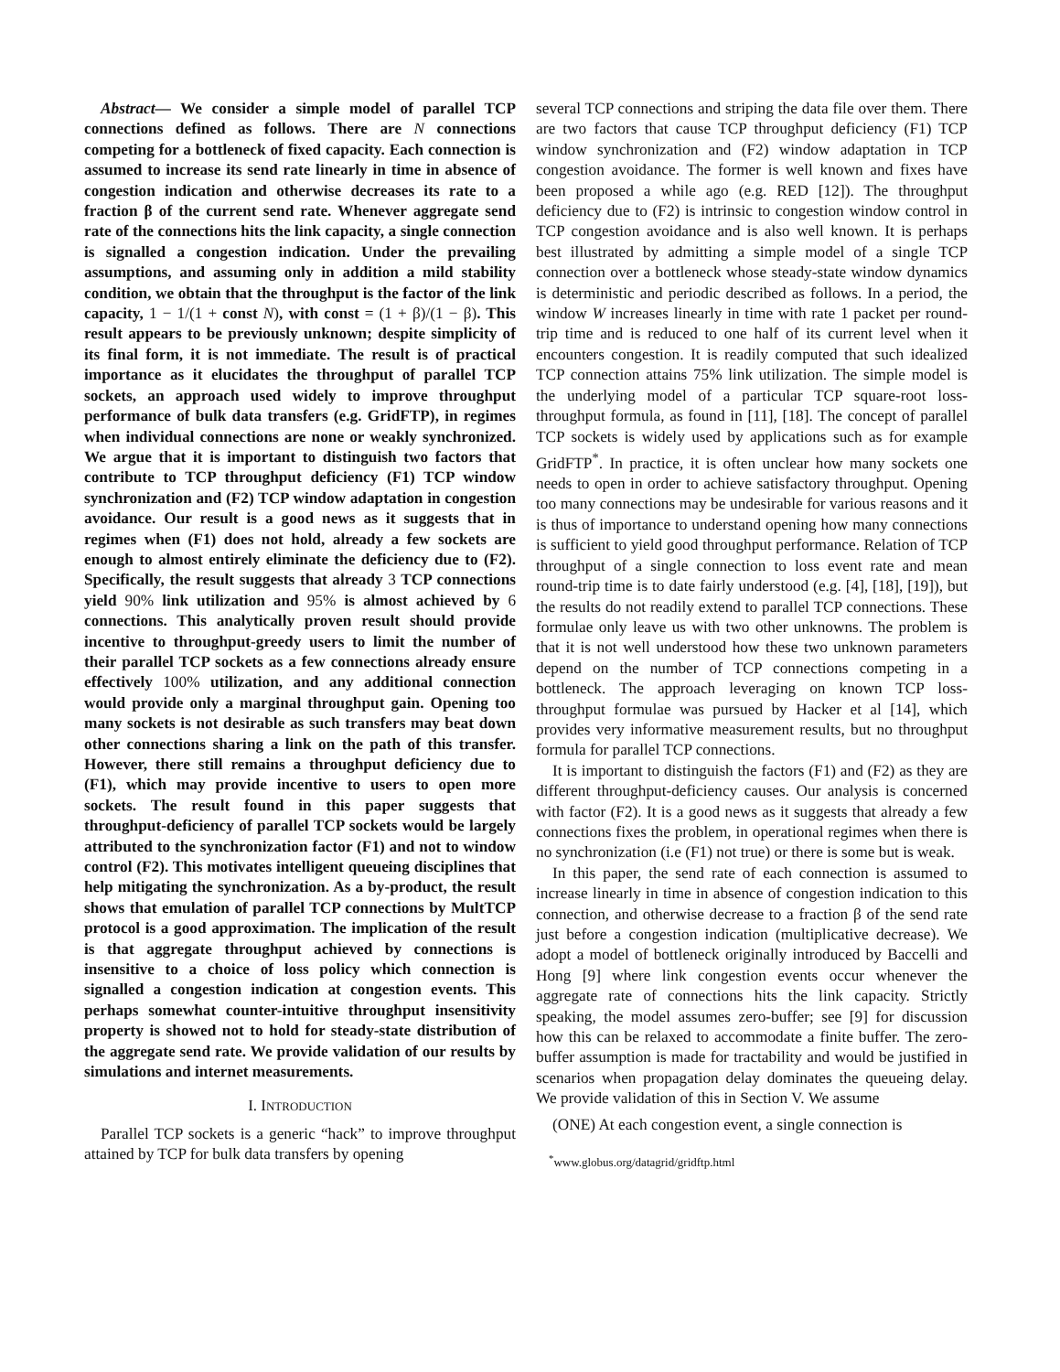Abstract— We consider a simple model of parallel TCP connections defined as follows. There are N connections competing for a bottleneck of fixed capacity. Each connection is assumed to increase its send rate linearly in time in absence of congestion indication and otherwise decreases its rate to a fraction β of the current send rate. Whenever aggregate send rate of the connections hits the link capacity, a single connection is signalled a congestion indication. Under the prevailing assumptions, and assuming only in addition a mild stability condition, we obtain that the throughput is the factor of the link capacity, 1 − 1/(1 + const N), with const = (1 + β)/(1 − β). This result appears to be previously unknown; despite simplicity of its final form, it is not immediate. The result is of practical importance as it elucidates the throughput of parallel TCP sockets, an approach used widely to improve throughput performance of bulk data transfers (e.g. GridFTP), in regimes when individual connections are none or weakly synchronized. We argue that it is important to distinguish two factors that contribute to TCP throughput deficiency (F1) TCP window synchronization and (F2) TCP window adaptation in congestion avoidance. Our result is a good news as it suggests that in regimes when (F1) does not hold, already a few sockets are enough to almost entirely eliminate the deficiency due to (F2). Specifically, the result suggests that already 3 TCP connections yield 90% link utilization and 95% is almost achieved by 6 connections. This analytically proven result should provide incentive to throughput-greedy users to limit the number of their parallel TCP sockets as a few connections already ensure effectively 100% utilization, and any additional connection would provide only a marginal throughput gain. Opening too many sockets is not desirable as such transfers may beat down other connections sharing a link on the path of this transfer. However, there still remains a throughput deficiency due to (F1), which may provide incentive to users to open more sockets. The result found in this paper suggests that throughput-deficiency of parallel TCP sockets would be largely attributed to the synchronization factor (F1) and not to window control (F2). This motivates intelligent queueing disciplines that help mitigating the synchronization. As a by-product, the result shows that emulation of parallel TCP connections by MultTCP protocol is a good approximation. The implication of the result is that aggregate throughput achieved by connections is insensitive to a choice of loss policy which connection is signalled a congestion indication at congestion events. This perhaps somewhat counter-intuitive throughput insensitivity property is showed not to hold for steady-state distribution of the aggregate send rate. We provide validation of our results by simulations and internet measurements.
I. INTRODUCTION
Parallel TCP sockets is a generic “hack” to improve throughput attained by TCP for bulk data transfers by opening
several TCP connections and striping the data file over them. There are two factors that cause TCP throughput deficiency (F1) TCP window synchronization and (F2) window adaptation in TCP congestion avoidance. The former is well known and fixes have been proposed a while ago (e.g. RED [12]). The throughput deficiency due to (F2) is intrinsic to congestion window control in TCP congestion avoidance and is also well known. It is perhaps best illustrated by admitting a simple model of a single TCP connection over a bottleneck whose steady-state window dynamics is deterministic and periodic described as follows. In a period, the window W increases linearly in time with rate 1 packet per round-trip time and is reduced to one half of its current level when it encounters congestion. It is readily computed that such idealized TCP connection attains 75% link utilization. The simple model is the underlying model of a particular TCP square-root loss-throughput formula, as found in [11], [18]. The concept of parallel TCP sockets is widely used by applications such as for example GridFTP<sup>*</sup>. In practice, it is often unclear how many sockets one needs to open in order to achieve satisfactory throughput. Opening too many connections may be undesirable for various reasons and it is thus of importance to understand opening how many connections is sufficient to yield good throughput performance. Relation of TCP throughput of a single connection to loss event rate and mean round-trip time is to date fairly understood (e.g. [4], [18], [19]), but the results do not readily extend to parallel TCP connections. These formulae only leave us with two other unknowns. The problem is that it is not well understood how these two unknown parameters depend on the number of TCP connections competing in a bottleneck. The approach leveraging on known TCP loss-throughput formulae was pursued by Hacker et al [14], which provides very informative measurement results, but no throughput formula for parallel TCP connections.
It is important to distinguish the factors (F1) and (F2) as they are different throughput-deficiency causes. Our analysis is concerned with factor (F2). It is a good news as it suggests that already a few connections fixes the problem, in operational regimes when there is no synchronization (i.e (F1) not true) or there is some but is weak.
In this paper, the send rate of each connection is assumed to increase linearly in time in absence of congestion indication to this connection, and otherwise decrease to a fraction β of the send rate just before a congestion indication (multiplicative decrease). We adopt a model of bottleneck originally introduced by Baccelli and Hong [9] where link congestion events occur whenever the aggregate rate of connections hits the link capacity. Strictly speaking, the model assumes zero-buffer; see [9] for discussion how this can be relaxed to accommodate a finite buffer. The zero-buffer assumption is made for tractability and would be justified in scenarios when propagation delay dominates the queueing delay. We provide validation of this in Section V. We assume
(ONE) At each congestion event, a single connection is
<sup>*</sup> www.globus.org/datagrid/gridftp.html